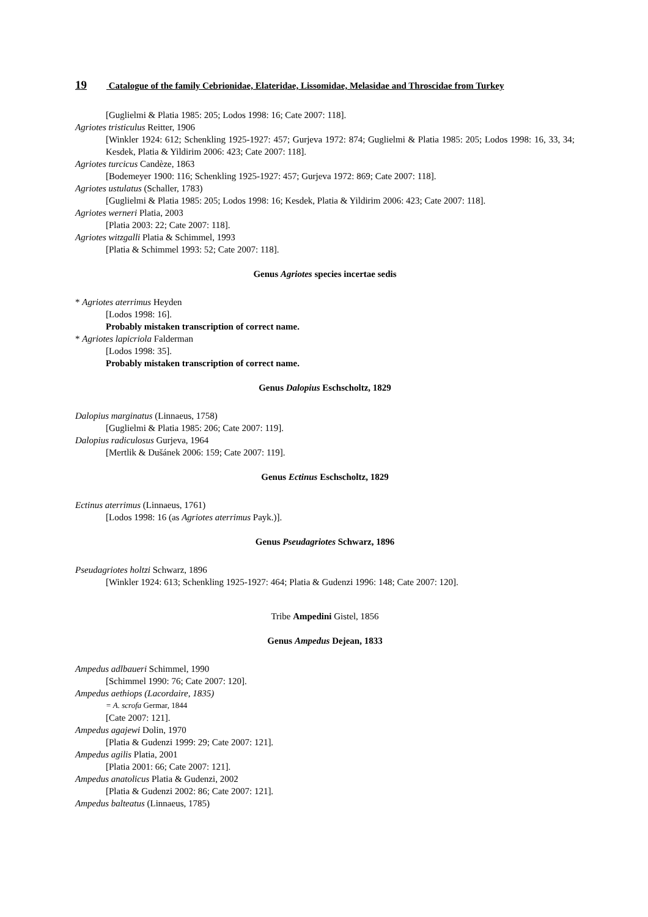19 Catalogue of the family Cebrionidae, Elateridae, Lissomidae, Melasidae and Throscidae from Turkey
[Guglielmi & Platia 1985: 205; Lodos 1998: 16; Cate 2007: 118].
Agriotes tristiculus Reitter, 1906
[Winkler 1924: 612; Schenkling 1925-1927: 457; Gurjeva 1972: 874; Guglielmi & Platia 1985: 205; Lodos 1998: 16, 33, 34; Kesdek, Platia & Yildirim 2006: 423; Cate 2007: 118].
Agriotes turcicus Candèze, 1863
[Bodemeyer 1900: 116; Schenkling 1925-1927: 457; Gurjeva 1972: 869; Cate 2007: 118].
Agriotes ustulatus (Schaller, 1783)
[Guglielmi & Platia 1985: 205; Lodos 1998: 16; Kesdek, Platia & Yildirim 2006: 423; Cate 2007: 118].
Agriotes werneri Platia, 2003
[Platia 2003: 22; Cate 2007: 118].
Agriotes witzgalli Platia & Schimmel, 1993
[Platia & Schimmel 1993: 52; Cate 2007: 118].
Genus Agriotes species incertae sedis
* Agriotes aterrimus Heyden
[Lodos 1998: 16].
Probably mistaken transcription of correct name.
* Agriotes lapicriola Falderman
[Lodos 1998: 35].
Probably mistaken transcription of correct name.
Genus Dalopius Eschscholtz, 1829
Dalopius marginatus (Linnaeus, 1758)
[Guglielmi & Platia 1985: 206; Cate 2007: 119].
Dalopius radiculosus Gurjeva, 1964
[Mertlik & Dušánek 2006: 159; Cate 2007: 119].
Genus Ectinus Eschscholtz, 1829
Ectinus aterrimus (Linnaeus, 1761)
[Lodos 1998: 16 (as Agriotes aterrimus Payk.)].
Genus Pseudagriotes Schwarz, 1896
Pseudagriotes holtzi Schwarz, 1896
[Winkler 1924: 613; Schenkling 1925-1927: 464; Platia & Gudenzi 1996: 148; Cate 2007: 120].
Tribe Ampedini Gistel, 1856
Genus Ampedus Dejean, 1833
Ampedus adlbaueri Schimmel, 1990
[Schimmel 1990: 76; Cate 2007: 120].
Ampedus aethiops (Lacordaire, 1835)
= A. scrofa Germar, 1844
[Cate 2007: 121].
Ampedus agajewi Dolin, 1970
[Platia & Gudenzi 1999: 29; Cate 2007: 121].
Ampedus agilis Platia, 2001
[Platia 2001: 66; Cate 2007: 121].
Ampedus anatolicus Platia & Gudenzi, 2002
[Platia & Gudenzi 2002: 86; Cate 2007: 121].
Ampedus balteatus (Linnaeus, 1785)